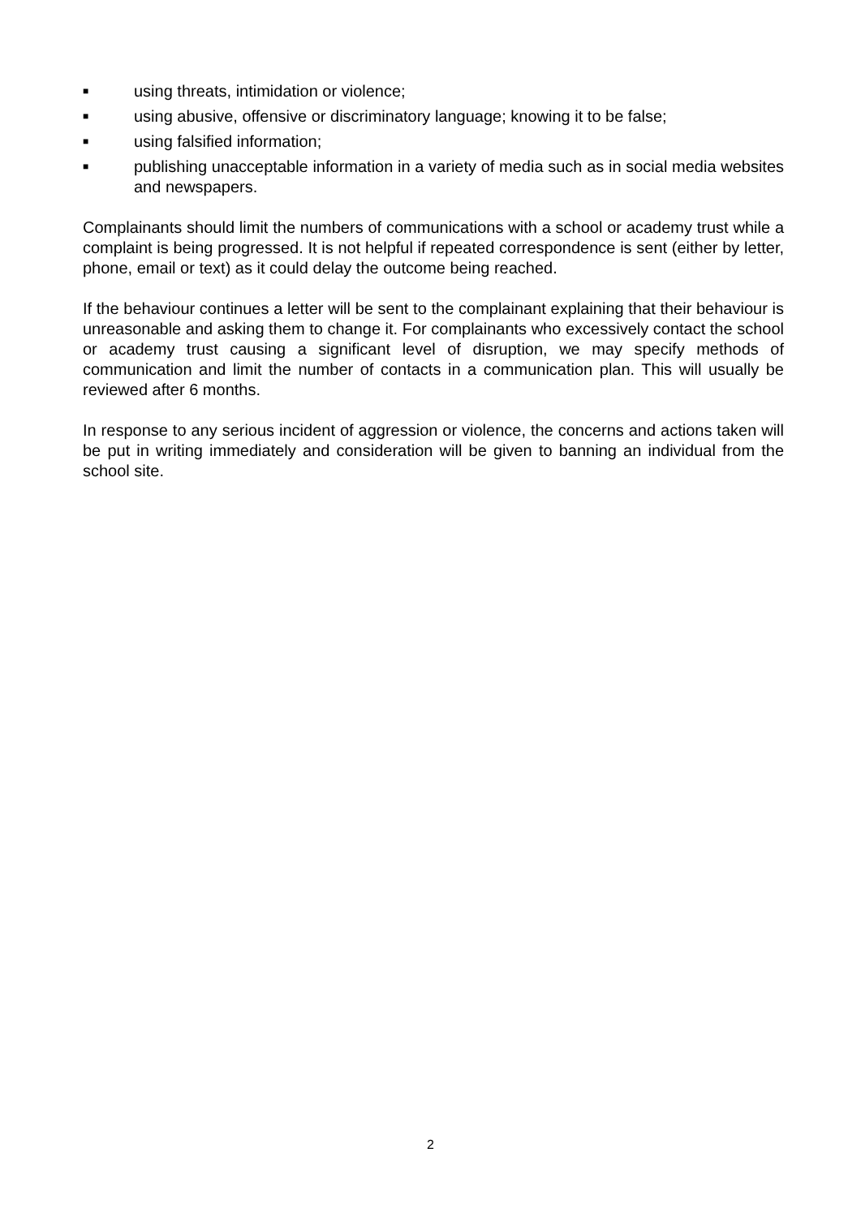■ using threats, intimidation or violence;
■ using abusive, offensive or discriminatory language; knowing it to be false;
■ using falsified information;
■ publishing unacceptable information in a variety of media such as in social media websites and newspapers.
Complainants should limit the numbers of communications with a school or academy trust while a complaint is being progressed. It is not helpful if repeated correspondence is sent (either by letter, phone, email or text) as it could delay the outcome being reached.
If the behaviour continues a letter will be sent to the complainant explaining that their behaviour is unreasonable and asking them to change it. For complainants who excessively contact the school or academy trust causing a significant level of disruption, we may specify methods of communication and limit the number of contacts in a communication plan. This will usually be reviewed after 6 months.
In response to any serious incident of aggression or violence, the concerns and actions taken will be put in writing immediately and consideration will be given to banning an individual from the school site.
2